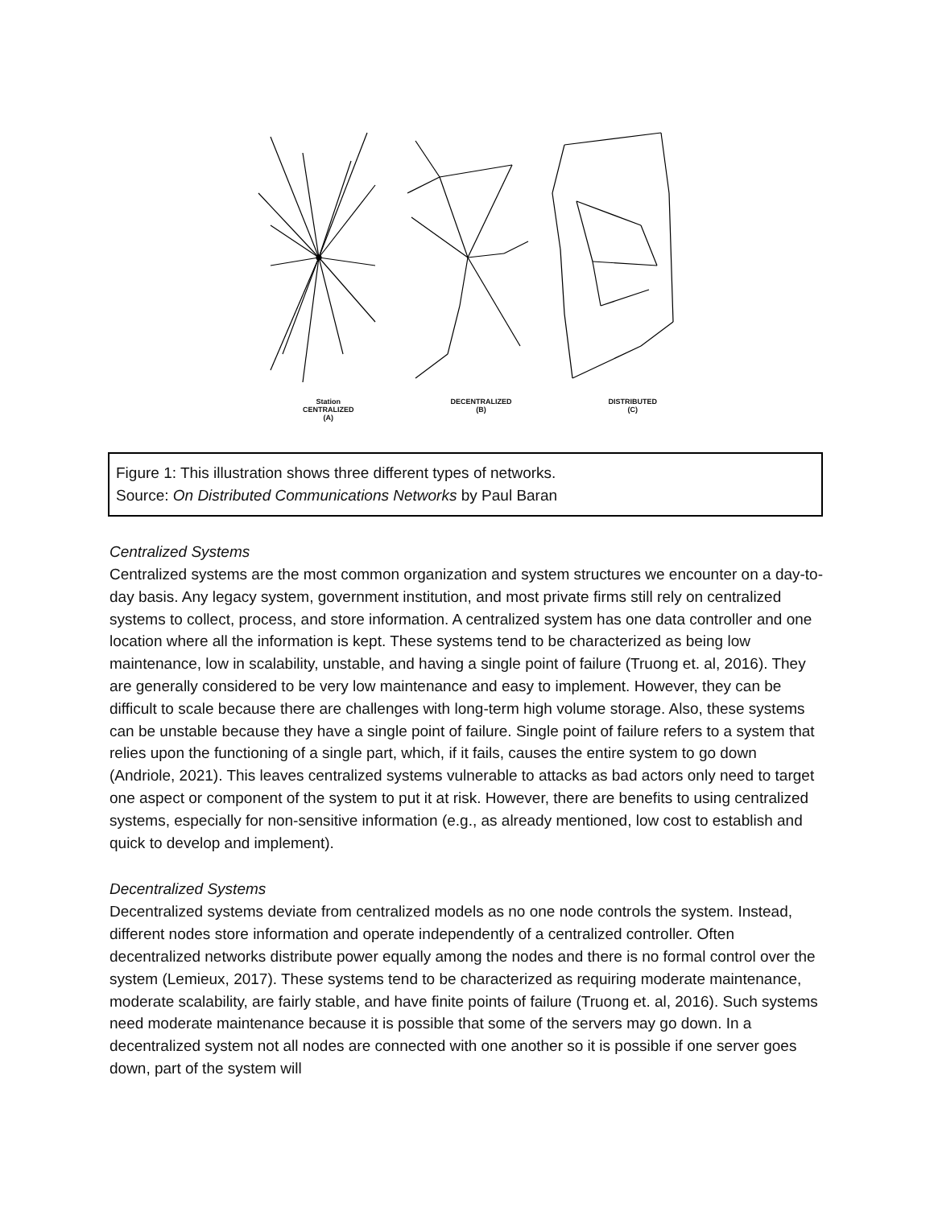Station
CENTRALIZED
(A)
DECENTRALIZED
(B)
DISTRIBUTED
(C)
Figure 1: This illustration shows three different types of networks.
Source: On Distributed Communications Networks by Paul Baran
Centralized Systems
Centralized systems are the most common organization and system structures we encounter on a day-to-day basis. Any legacy system, government institution, and most private firms still rely on centralized systems to collect, process, and store information. A centralized system has one data controller and one location where all the information is kept. These systems tend to be characterized as being low maintenance, low in scalability, unstable, and having a single point of failure (Truong et. al, 2016). They are generally considered to be very low maintenance and easy to implement. However, they can be difficult to scale because there are challenges with long-term high volume storage. Also, these systems can be unstable because they have a single point of failure. Single point of failure refers to a system that relies upon the functioning of a single part, which, if it fails, causes the entire system to go down (Andriole, 2021). This leaves centralized systems vulnerable to attacks as bad actors only need to target one aspect or component of the system to put it at risk. However, there are benefits to using centralized systems, especially for non-sensitive information (e.g., as already mentioned, low cost to establish and quick to develop and implement).
Decentralized Systems
Decentralized systems deviate from centralized models as no one node controls the system. Instead, different nodes store information and operate independently of a centralized controller. Often decentralized networks distribute power equally among the nodes and there is no formal control over the system (Lemieux, 2017). These systems tend to be characterized as requiring moderate maintenance, moderate scalability, are fairly stable, and have finite points of failure (Truong et. al, 2016). Such systems need moderate maintenance because it is possible that some of the servers may go down. In a decentralized system not all nodes are connected with one another so it is possible if one server goes down, part of the system will